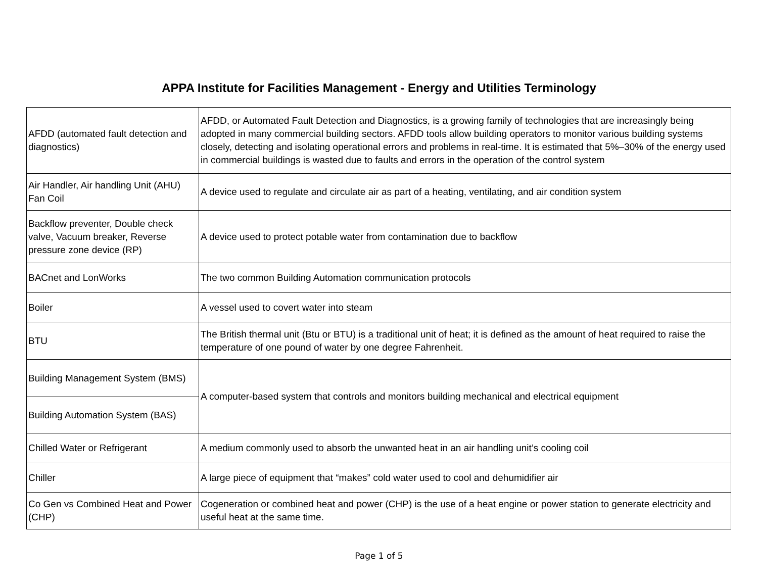APPA Institute for Facilities Management - Energy and Utilities Terminology
| AFDD (automated fault detection and diagnostics) | AFDD, or Automated Fault Detection and Diagnostics, is a growing family of technologies that are increasingly being adopted in many commercial building sectors. AFDD tools allow building operators to monitor various building systems closely, detecting and isolating operational errors and problems in real-time. It is estimated that 5%–30% of the energy used in commercial buildings is wasted due to faults and errors in the operation of the control system |
| Air Handler, Air handling Unit (AHU) Fan Coil | A device used to regulate and circulate air as part of a heating, ventilating, and air condition system |
| Backflow preventer, Double check valve, Vacuum breaker, Reverse pressure zone device (RP) | A device used to protect potable water from contamination due to backflow |
| BACnet and LonWorks | The two common Building Automation communication protocols |
| Boiler | A vessel used to covert water into steam |
| BTU | The British thermal unit (Btu or BTU) is a traditional unit of heat; it is defined as the amount of heat required to raise the temperature of one pound of water by one degree Fahrenheit. |
| Building Management System (BMS) | A computer-based system that controls and monitors building mechanical and electrical equipment |
| Building Automation System (BAS) | |
| Chilled Water or Refrigerant | A medium commonly used to absorb the unwanted heat in an air handling unit’s cooling coil |
| Chiller | A large piece of equipment that “makes” cold water used to cool and dehumidifier air |
| Co Gen vs Combined Heat and Power (CHP) | Cogeneration or combined heat and power (CHP) is the use of a heat engine or power station to generate electricity and useful heat at the same time. |
Page 1 of 5